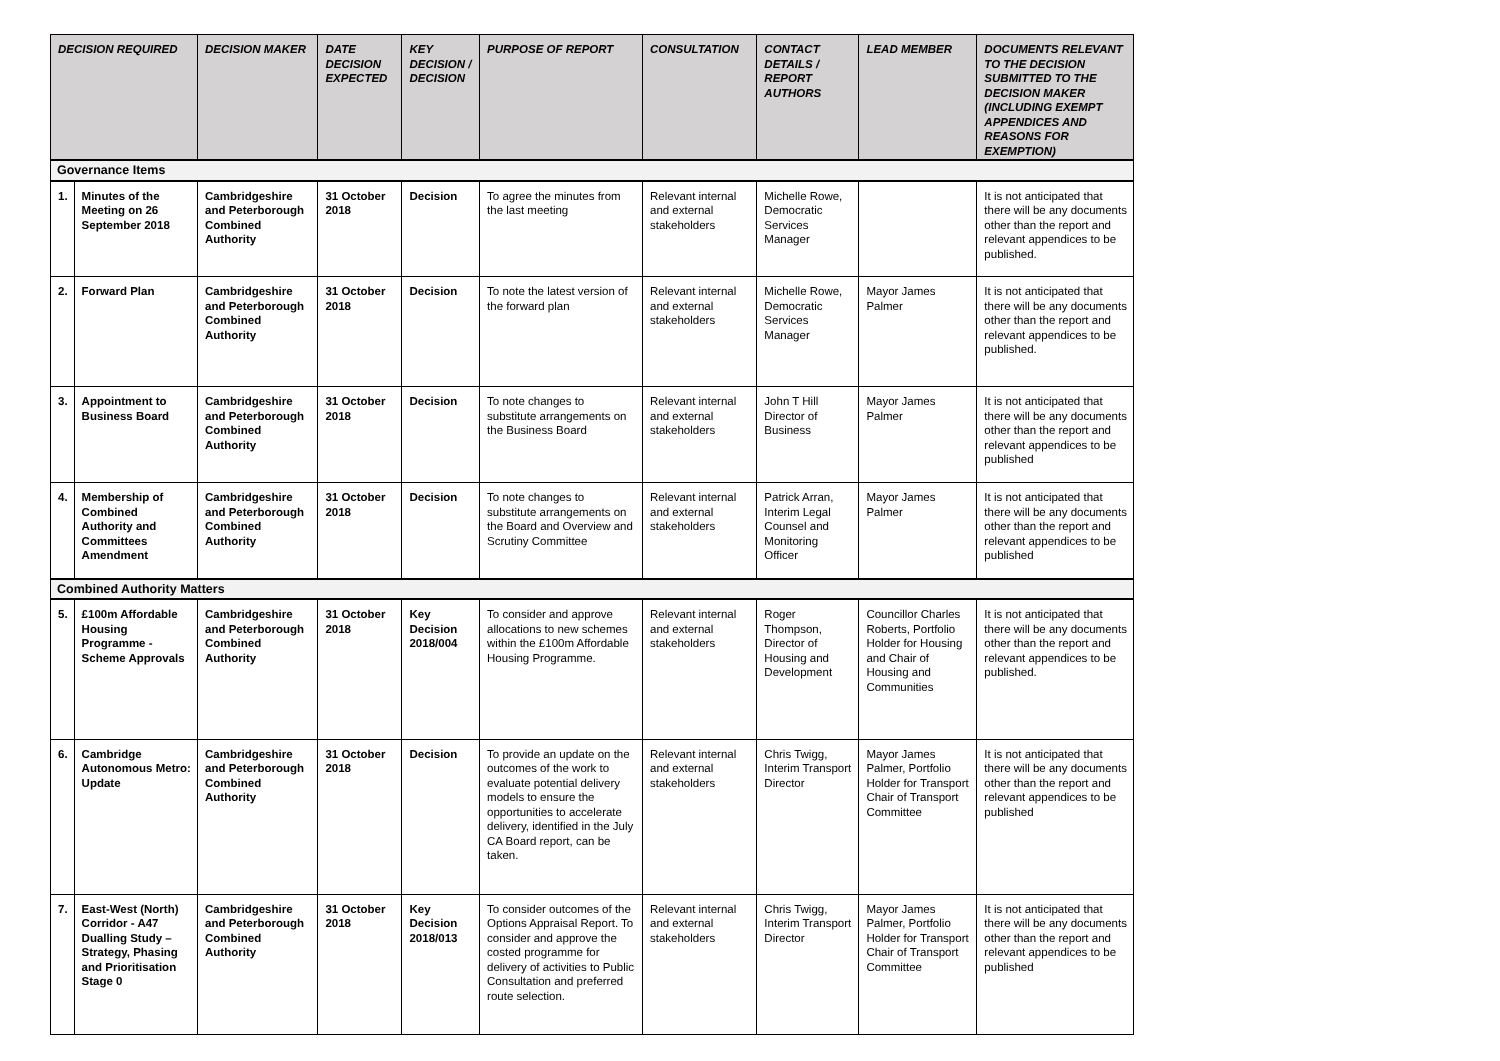| DECISION REQUIRED | | DECISION MAKER | DATE DECISION EXPECTED | KEY DECISION / DECISION | PURPOSE OF REPORT | CONSULTATION | CONTACT DETAILS / REPORT AUTHORS | LEAD MEMBER | DOCUMENTS RELEVANT TO THE DECISION SUBMITTED TO THE DECISION MAKER (INCLUDING EXEMPT APPENDICES AND REASONS FOR EXEMPTION) |
| --- | --- | --- | --- | --- | --- | --- | --- | --- | --- |
| Governance Items | | | | | | | | | |
| 1. | Minutes of the Meeting on 26 September 2018 | Cambridgeshire and Peterborough Combined Authority | 31 October 2018 | Decision | To agree the minutes from the last meeting | Relevant internal and external stakeholders | Michelle Rowe, Democratic Services Manager | | It is not anticipated that there will be any documents other than the report and relevant appendices to be published. |
| 2. | Forward Plan | Cambridgeshire and Peterborough Combined Authority | 31 October 2018 | Decision | To note the latest version of the forward plan | Relevant internal and external stakeholders | Michelle Rowe, Democratic Services Manager | Mayor James Palmer | It is not anticipated that there will be any documents other than the report and relevant appendices to be published. |
| 3. | Appointment to Business Board | Cambridgeshire and Peterborough Combined Authority | 31 October 2018 | Decision | To note changes to substitute arrangements on the Business Board | Relevant internal and external stakeholders | John T Hill Director of Business | Mayor James Palmer | It is not anticipated that there will be any documents other than the report and relevant appendices to be published |
| 4. | Membership of Combined Authority and Committees Amendment | Cambridgeshire and Peterborough Combined Authority | 31 October 2018 | Decision | To note changes to substitute arrangements on the Board and Overview and Scrutiny Committee | Relevant internal and external stakeholders | Patrick Arran, Interim Legal Counsel and Monitoring Officer | Mayor James Palmer | It is not anticipated that there will be any documents other than the report and relevant appendices to be published |
| Combined Authority Matters | | | | | | | | | |
| 5. | £100m Affordable Housing Programme - Scheme Approvals | Cambridgeshire and Peterborough Combined Authority | 31 October 2018 | Key Decision 2018/004 | To consider and approve allocations to new schemes within the £100m Affordable Housing Programme. | Relevant internal and external stakeholders | Roger Thompson, Director of Housing and Development | Councillor Charles Roberts, Portfolio Holder for Housing and Chair of Housing and Communities | It is not anticipated that there will be any documents other than the report and relevant appendices to be published. |
| 6. | Cambridge Autonomous Metro: Update | Cambridgeshire and Peterborough Combined Authority | 31 October 2018 | Decision | To provide an update on the outcomes of the work to evaluate potential delivery models to ensure the opportunities to accelerate delivery, identified in the July CA Board report, can be taken. | Relevant internal and external stakeholders | Chris Twigg, Interim Transport Director | Mayor James Palmer, Portfolio Holder for Transport Chair of Transport Committee | It is not anticipated that there will be any documents other than the report and relevant appendices to be published |
| 7. | East-West (North) Corridor - A47 Dualling Study – Strategy, Phasing and Prioritisation Stage 0 | Cambridgeshire and Peterborough Combined Authority | 31 October 2018 | Key Decision 2018/013 | To consider outcomes of the Options Appraisal Report. To consider and approve the costed programme for delivery of activities to Public Consultation and preferred route selection. | Relevant internal and external stakeholders | Chris Twigg, Interim Transport Director | Mayor James Palmer, Portfolio Holder for Transport Chair of Transport Committee | It is not anticipated that there will be any documents other than the report and relevant appendices to be published |